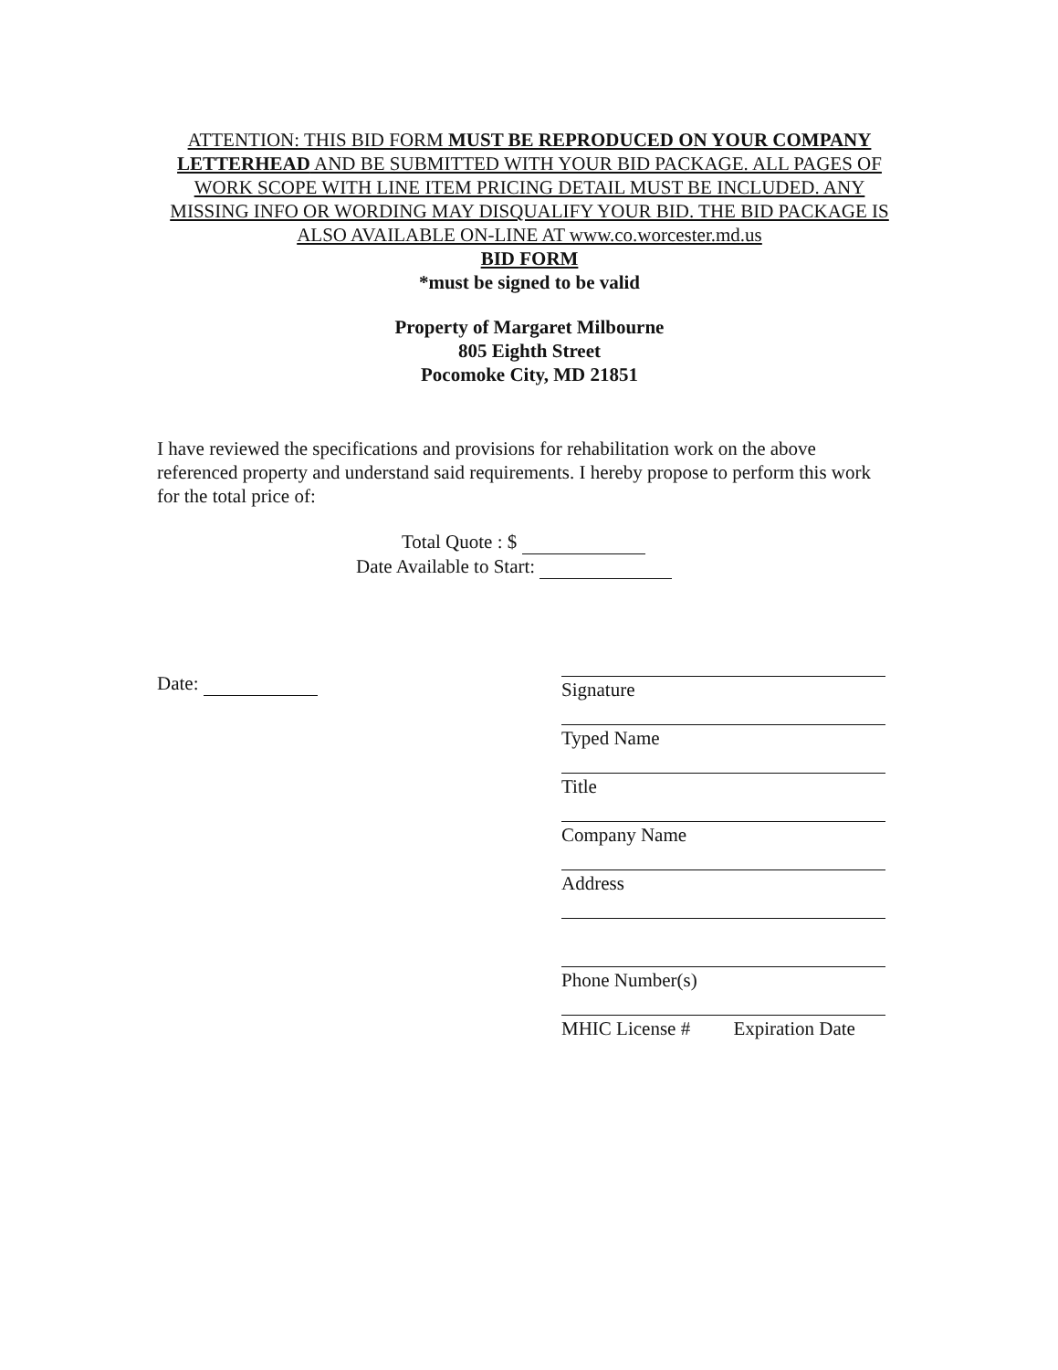ATTENTION: THIS BID FORM MUST BE REPRODUCED ON YOUR COMPANY LETTERHEAD AND BE SUBMITTED WITH YOUR BID PACKAGE. ALL PAGES OF WORK SCOPE WITH LINE ITEM PRICING DETAIL MUST BE INCLUDED. ANY MISSING INFO OR WORDING MAY DISQUALIFY YOUR BID. THE BID PACKAGE IS ALSO AVAILABLE ON-LINE AT www.co.worcester.md.us
BID FORM
*must be signed to be valid
Property of Margaret Milbourne
805 Eighth Street
Pocomoke City, MD 21851
I have reviewed the specifications and provisions for rehabilitation work on the above referenced property and understand said requirements. I hereby propose to perform this work for the total price of:
Total Quote : $
Date Available to Start:
Date:
Signature
Typed Name
Title
Company Name
Address
Phone Number(s)
MHIC License # Expiration Date